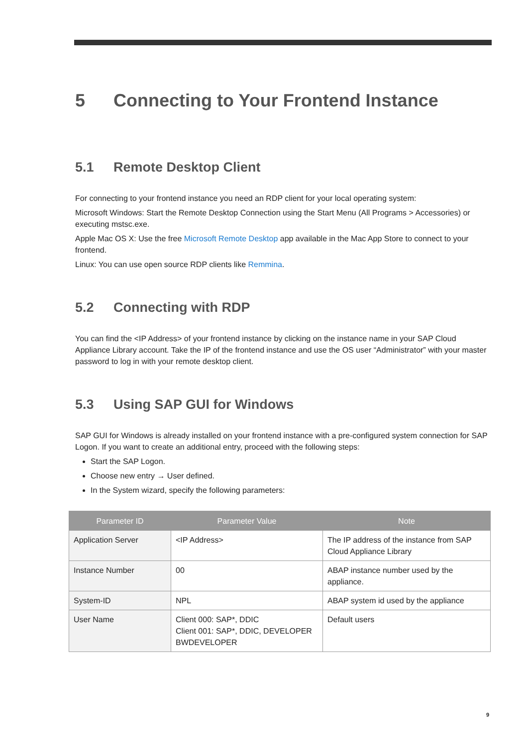5 Connecting to Your Frontend Instance
5.1 Remote Desktop Client
For connecting to your frontend instance you need an RDP client for your local operating system:
Microsoft Windows: Start the Remote Desktop Connection using the Start Menu (All Programs > Accessories) or executing mstsc.exe.
Apple Mac OS X: Use the free Microsoft Remote Desktop app available in the Mac App Store to connect to your frontend.
Linux: You can use open source RDP clients like Remmina.
5.2 Connecting with RDP
You can find the <IP Address> of your frontend instance by clicking on the instance name in your SAP Cloud Appliance Library account. Take the IP of the frontend instance and use the OS user “Administrator” with your master password to log in with your remote desktop client.
5.3 Using SAP GUI for Windows
SAP GUI for Windows is already installed on your frontend instance with a pre-configured system connection for SAP Logon. If you want to create an additional entry, proceed with the following steps:
Start the SAP Logon.
Choose new entry → User defined.
In the System wizard, specify the following parameters:
| Parameter ID | Parameter Value | Note |
| --- | --- | --- |
| Application Server | <IP Address> | The IP address of the instance from SAP Cloud Appliance Library |
| Instance Number | 00 | ABAP instance number used by the appliance. |
| System-ID | NPL | ABAP system id used by the appliance |
| User Name | Client 000: SAP*, DDIC Client 001: SAP*, DDIC, DEVELOPER BWDEVELOPER | Default users |
9